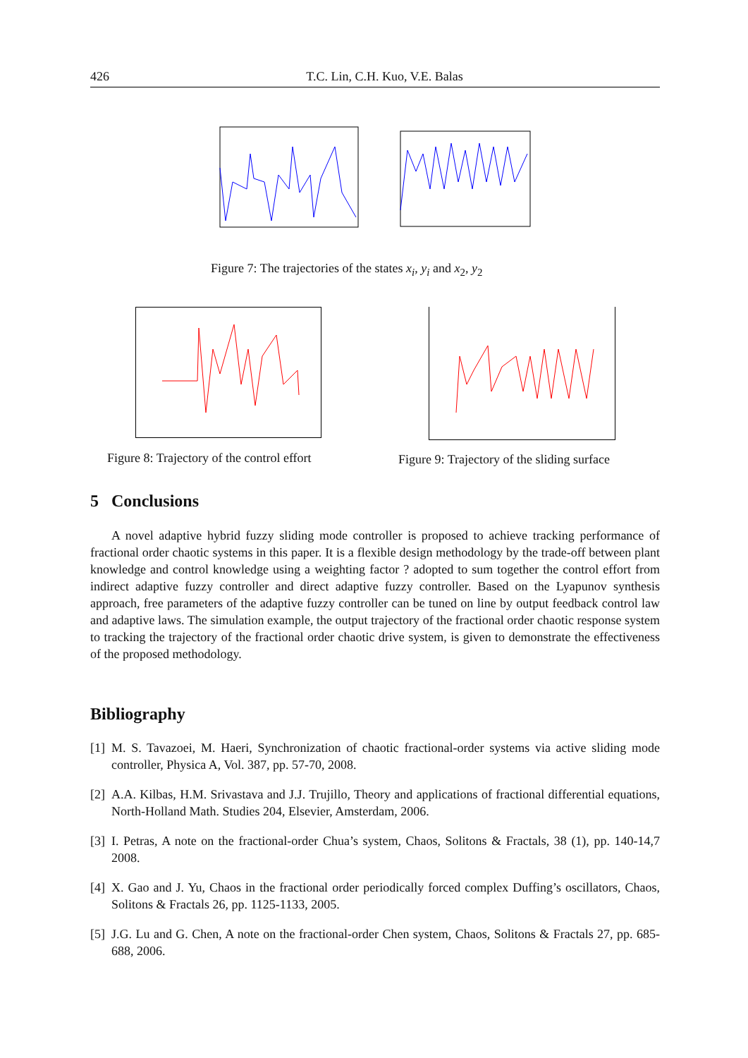426 T.C. Lin, C.H. Kuo, V.E. Balas
Figure 7: The trajectories of the states x<sub>i</sub>, y<sub>i</sub> and x<sub>2</sub>, y<sub>2</sub>
Figure 8: Trajectory of the control effort
Figure 9: Trajectory of the sliding surface
5 Conclusions
A novel adaptive hybrid fuzzy sliding mode controller is proposed to achieve tracking performance of fractional order chaotic systems in this paper. It is a flexible design methodology by the trade-off between plant knowledge and control knowledge using a weighting factor ? adopted to sum together the control effort from indirect adaptive fuzzy controller and direct adaptive fuzzy controller. Based on the Lyapunov synthesis approach, free parameters of the adaptive fuzzy controller can be tuned on line by output feedback control law and adaptive laws. The simulation example, the output trajectory of the fractional order chaotic response system to tracking the trajectory of the fractional order chaotic drive system, is given to demonstrate the effectiveness of the proposed methodology.
Bibliography
[1]
M. S. Tavazoei, M. Haeri, Synchronization of chaotic fractional-order systems via active sliding mode controller, Physica A, Vol. 387, pp. 57-70, 2008.
[2]
A.A. Kilbas, H.M. Srivastava and J.J. Trujillo, Theory and applications of fractional differential equations, North-Holland Math. Studies 204, Elsevier, Amsterdam, 2006.
[3]
I. Petras, A note on the fractional-order Chua’s system, Chaos, Solitons & Fractals, 38 (1), pp. 140-14,7 2008.
[4]
X. Gao and J. Yu, Chaos in the fractional order periodically forced complex Duffing’s oscillators, Chaos, Solitons & Fractals 26, pp. 1125-1133, 2005.
[5]
J.G. Lu and G. Chen, A note on the fractional-order Chen system, Chaos, Solitons & Fractals 27, pp. 685-688, 2006.